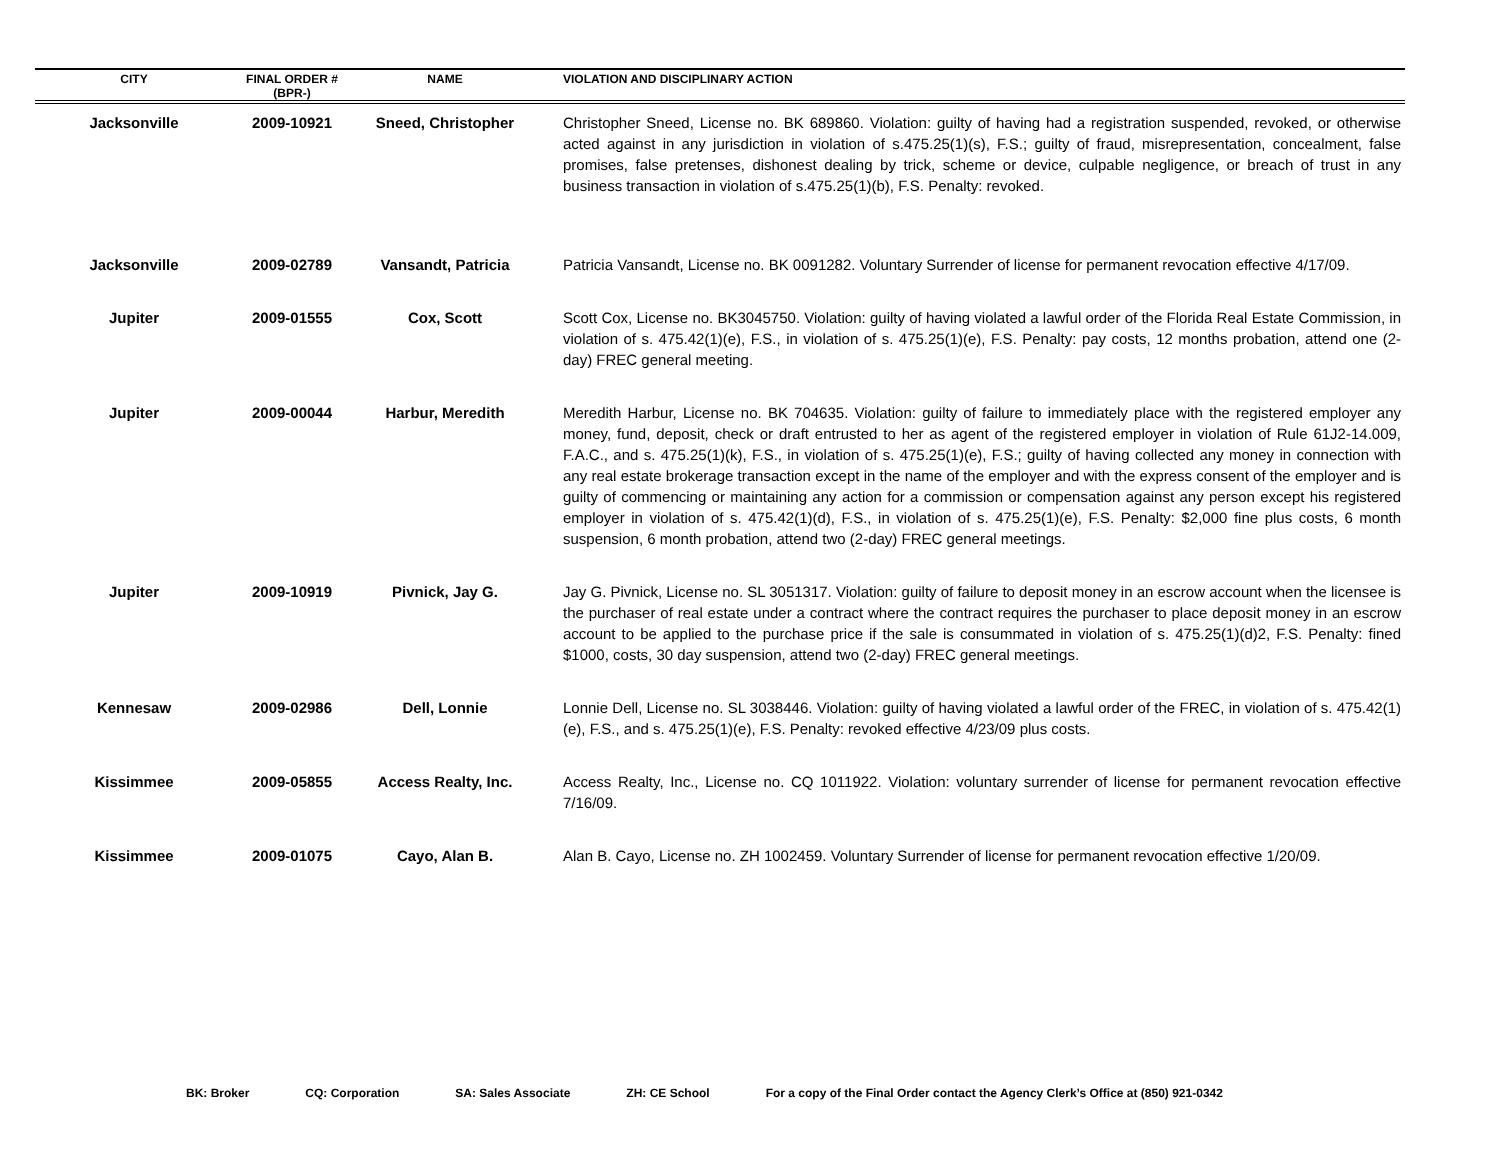| CITY | FINAL ORDER # (BPR-) | NAME | VIOLATION AND DISCIPLINARY ACTION |
| --- | --- | --- | --- |
| Jacksonville | 2009-10921 | Sneed, Christopher | Christopher Sneed, License no. BK 689860. Violation: guilty of having had a registration suspended, revoked, or otherwise acted against in any jurisdiction in violation of s.475.25(1)(s), F.S.; guilty of fraud, misrepresentation, concealment, false promises, false pretenses, dishonest dealing by trick, scheme or device, culpable negligence, or breach of trust in any business transaction in violation of s.475.25(1)(b), F.S. Penalty: revoked. |
| Jacksonville | 2009-02789 | Vansandt, Patricia | Patricia Vansandt, License no. BK 0091282. Voluntary Surrender of license for permanent revocation effective 4/17/09. |
| Jupiter | 2009-01555 | Cox, Scott | Scott Cox, License no. BK3045750. Violation: guilty of having violated a lawful order of the Florida Real Estate Commission, in violation of s. 475.42(1)(e), F.S., in violation of s. 475.25(1)(e), F.S. Penalty: pay costs, 12 months probation, attend one (2-day) FREC general meeting. |
| Jupiter | 2009-00044 | Harbur, Meredith | Meredith Harbur, License no. BK 704635. Violation: guilty of failure to immediately place with the registered employer any money, fund, deposit, check or draft entrusted to her as agent of the registered employer in violation of Rule 61J2-14.009, F.A.C., and s. 475.25(1)(k), F.S., in violation of s. 475.25(1)(e), F.S.; guilty of having collected any money in connection with any real estate brokerage transaction except in the name of the employer and with the express consent of the employer and is guilty of commencing or maintaining any action for a commission or compensation against any person except his registered employer in violation of s. 475.42(1)(d), F.S., in violation of s. 475.25(1)(e), F.S. Penalty: $2,000 fine plus costs, 6 month suspension, 6 month probation, attend two (2-day) FREC general meetings. |
| Jupiter | 2009-10919 | Pivnick, Jay G. | Jay G. Pivnick, License no. SL 3051317. Violation: guilty of failure to deposit money in an escrow account when the licensee is the purchaser of real estate under a contract where the contract requires the purchaser to place deposit money in an escrow account to be applied to the purchase price if the sale is consummated in violation of s. 475.25(1)(d)2, F.S. Penalty: fined $1000, costs, 30 day suspension, attend two (2-day) FREC general meetings. |
| Kennesaw | 2009-02986 | Dell, Lonnie | Lonnie Dell, License no. SL 3038446. Violation: guilty of having violated a lawful order of the FREC, in violation of s. 475.42(1)(e), F.S., and s. 475.25(1)(e), F.S. Penalty: revoked effective 4/23/09 plus costs. |
| Kissimmee | 2009-05855 | Access Realty, Inc. | Access Realty, Inc., License no. CQ 1011922. Violation: voluntary surrender of license for permanent revocation effective 7/16/09. |
| Kissimmee | 2009-01075 | Cayo, Alan B. | Alan B. Cayo, License no. ZH 1002459. Voluntary Surrender of license for permanent revocation effective 1/20/09. |
BK: Broker CQ: Corporation SA: Sales Associate ZH: CE School For a copy of the Final Order contact the Agency Clerk’s Office at (850) 921-0342